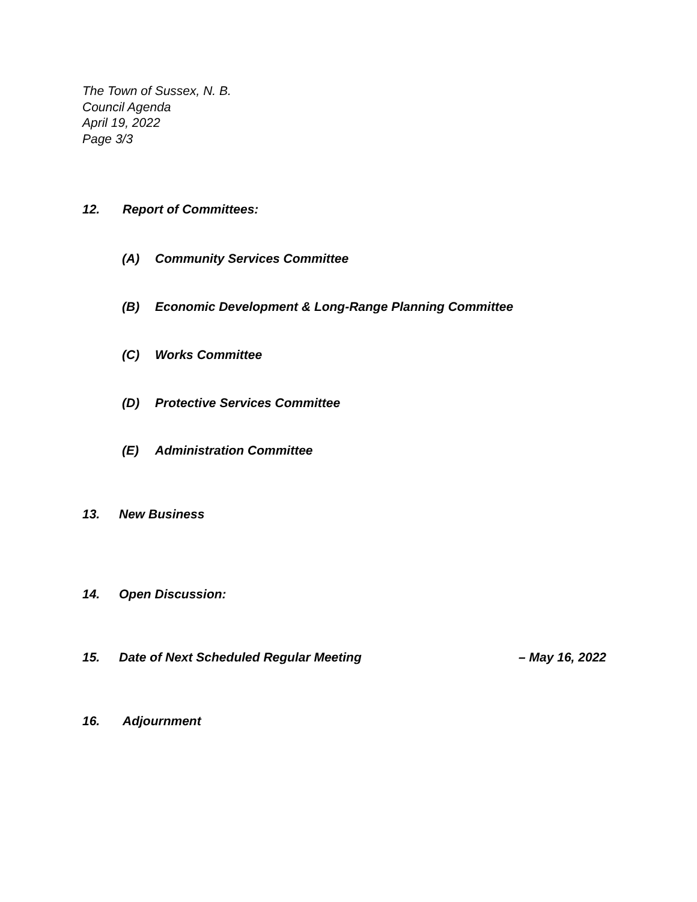The Town of Sussex, N. B.
Council Agenda
April 19, 2022
Page 3/3
12. Report of Committees:
(A) Community Services Committee
(B) Economic Development & Long-Range Planning Committee
(C) Works Committee
(D) Protective Services Committee
(E) Administration Committee
13. New Business
14. Open Discussion:
15. Date of Next Scheduled Regular Meeting – May 16, 2022
16. Adjournment